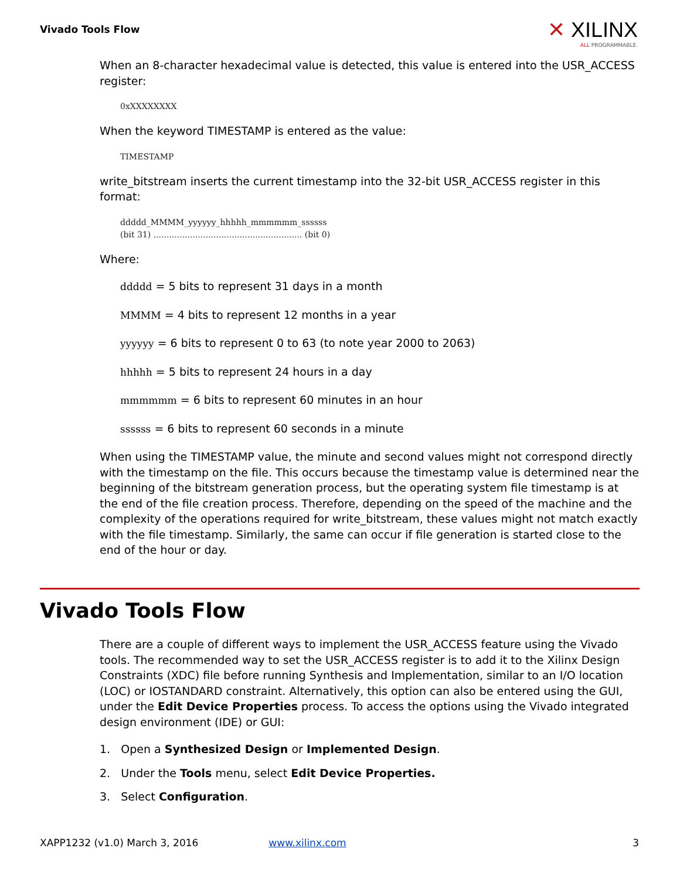Vivado Tools Flow
✕ XILINX
ALL PROGRAMMABLE.
When an 8-character hexadecimal value is detected, this value is entered into the USR_ACCESS register:
0xXXXXXXXX
When the keyword TIMESTAMP is entered as the value:
TIMESTAMP
write_bitstream inserts the current timestamp into the 32-bit USR_ACCESS register in this format:
ddddd_MMMM_yyyyyy_hhhhh_mmmmmm_ssssss
(bit 31) ......................................................... (bit 0)
Where:
ddddd = 5 bits to represent 31 days in a month
MMMM = 4 bits to represent 12 months in a year
yyyyyy = 6 bits to represent 0 to 63 (to note year 2000 to 2063)
hhhhh = 5 bits to represent 24 hours in a day
mmmmmm = 6 bits to represent 60 minutes in an hour
ssssss = 6 bits to represent 60 seconds in a minute
When using the TIMESTAMP value, the minute and second values might not correspond directly with the timestamp on the file. This occurs because the timestamp value is determined near the beginning of the bitstream generation process, but the operating system file timestamp is at the end of the file creation process. Therefore, depending on the speed of the machine and the complexity of the operations required for write_bitstream, these values might not match exactly with the file timestamp. Similarly, the same can occur if file generation is started close to the end of the hour or day.
Vivado Tools Flow
There are a couple of different ways to implement the USR_ACCESS feature using the Vivado tools. The recommended way to set the USR_ACCESS register is to add it to the Xilinx Design Constraints (XDC) file before running Synthesis and Implementation, similar to an I/O location (LOC) or IOSTANDARD constraint. Alternatively, this option can also be entered using the GUI, under the Edit Device Properties process. To access the options using the Vivado integrated design environment (IDE) or GUI:
1. Open a Synthesized Design or Implemented Design.
2. Under the Tools menu, select Edit Device Properties.
3. Select Configuration.
XAPP1232 (v1.0) March 3, 2016 www.xilinx.com 3